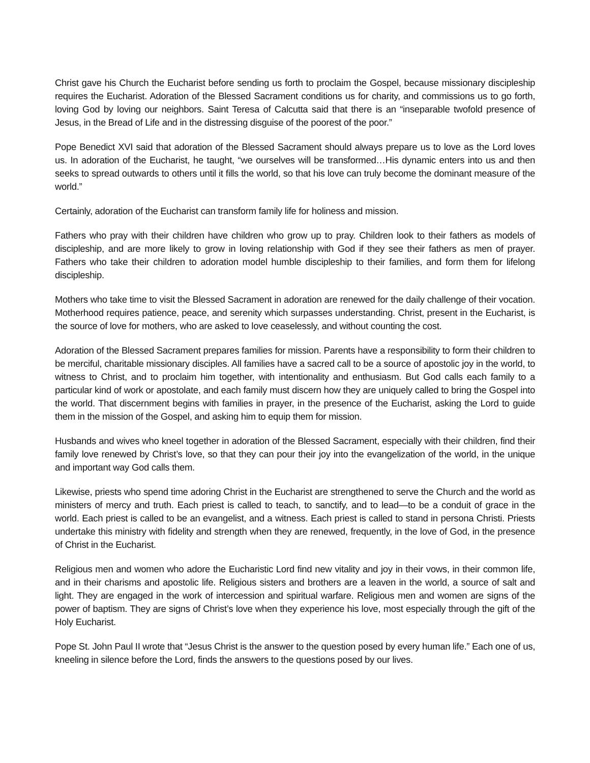Christ gave his Church the Eucharist before sending us forth to proclaim the Gospel, because missionary discipleship requires the Eucharist. Adoration of the Blessed Sacrament conditions us for charity, and commissions us to go forth, loving God by loving our neighbors. Saint Teresa of Calcutta said that there is an “inseparable twofold presence of Jesus, in the Bread of Life and in the distressing disguise of the poorest of the poor.”
Pope Benedict XVI said that adoration of the Blessed Sacrament should always prepare us to love as the Lord loves us. In adoration of the Eucharist, he taught, “we ourselves will be transformed…His dynamic enters into us and then seeks to spread outwards to others until it fills the world, so that his love can truly become the dominant measure of the world.”
Certainly, adoration of the Eucharist can transform family life for holiness and mission.
Fathers who pray with their children have children who grow up to pray. Children look to their fathers as models of discipleship, and are more likely to grow in loving relationship with God if they see their fathers as men of prayer. Fathers who take their children to adoration model humble discipleship to their families, and form them for lifelong discipleship.
Mothers who take time to visit the Blessed Sacrament in adoration are renewed for the daily challenge of their vocation. Motherhood requires patience, peace, and serenity which surpasses understanding. Christ, present in the Eucharist, is the source of love for mothers, who are asked to love ceaselessly, and without counting the cost.
Adoration of the Blessed Sacrament prepares families for mission. Parents have a responsibility to form their children to be merciful, charitable missionary disciples. All families have a sacred call to be a source of apostolic joy in the world, to witness to Christ, and to proclaim him together, with intentionality and enthusiasm. But God calls each family to a particular kind of work or apostolate, and each family must discern how they are uniquely called to bring the Gospel into the world. That discernment begins with families in prayer, in the presence of the Eucharist, asking the Lord to guide them in the mission of the Gospel, and asking him to equip them for mission.
Husbands and wives who kneel together in adoration of the Blessed Sacrament, especially with their children, find their family love renewed by Christ’s love, so that they can pour their joy into the evangelization of the world, in the unique and important way God calls them.
Likewise, priests who spend time adoring Christ in the Eucharist are strengthened to serve the Church and the world as ministers of mercy and truth. Each priest is called to teach, to sanctify, and to lead—to be a conduit of grace in the world. Each priest is called to be an evangelist, and a witness. Each priest is called to stand in persona Christi. Priests undertake this ministry with fidelity and strength when they are renewed, frequently, in the love of God, in the presence of Christ in the Eucharist.
Religious men and women who adore the Eucharistic Lord find new vitality and joy in their vows, in their common life, and in their charisms and apostolic life. Religious sisters and brothers are a leaven in the world, a source of salt and light. They are engaged in the work of intercession and spiritual warfare. Religious men and women are signs of the power of baptism. They are signs of Christ’s love when they experience his love, most especially through the gift of the Holy Eucharist.
Pope St. John Paul II wrote that “Jesus Christ is the answer to the question posed by every human life.” Each one of us, kneeling in silence before the Lord, finds the answers to the questions posed by our lives.